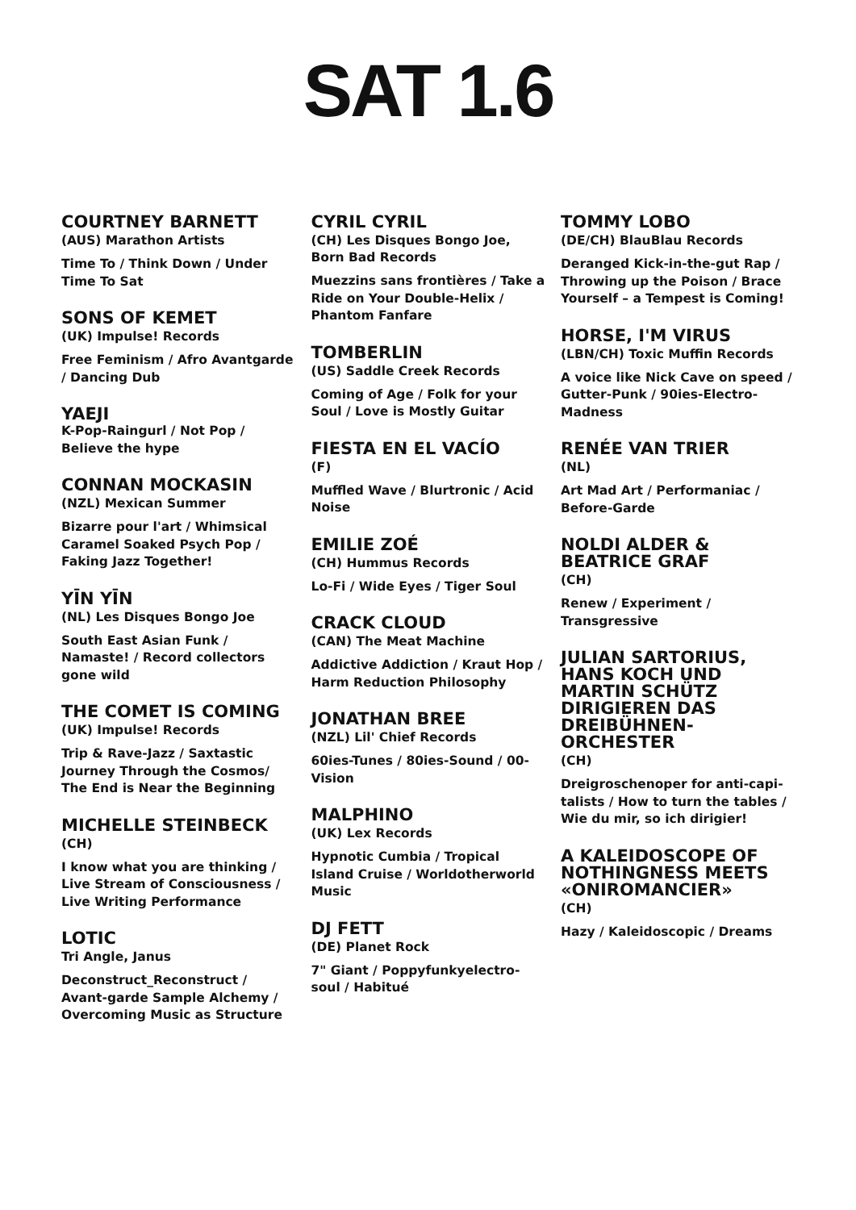SAT 1.6
COURTNEY BARNETT
(AUS) Marathon Artists
Time To / Think Down / Under Time To Sat
SONS OF KEMET
(UK) Impulse! Records
Free Feminism / Afro Avantgarde / Dancing Dub
YAEJI
K-Pop-Raingurl / Not Pop / Believe the hype
CONNAN MOCKASIN
(NZL) Mexican Summer
Bizarre pour l'art / Whimsical Caramel Soaked Psych Pop / Faking Jazz Together!
YĪN YĪN
(NL) Les Disques Bongo Joe
South East Asian Funk / Namaste! / Record collectors gone wild
THE COMET IS COMING
(UK) Impulse! Records
Trip & Rave-Jazz / Saxtastic Journey Through the Cosmos/ The End is Near the Beginning
MICHELLE STEINBECK
(CH)
I know what you are thinking / Live Stream of Consciousness / Live Writing Performance
LOTIC
Tri Angle, Janus
Deconstruct_Reconstruct / Avant-garde Sample Alchemy / Overcoming Music as Structure
CYRIL CYRIL
(CH) Les Disques Bongo Joe, Born Bad Records
Muezzins sans frontières / Take a Ride on Your Double-Helix / Phantom Fanfare
TOMBERLIN
(US) Saddle Creek Records
Coming of Age / Folk for your Soul / Love is Mostly Guitar
FIESTA EN EL VACÍO
(F)
Muffled Wave / Blurtronic / Acid Noise
EMILIE ZOÉ
(CH) Hummus Records
Lo-Fi / Wide Eyes / Tiger Soul
CRACK CLOUD
(CAN) The Meat Machine
Addictive Addiction / Kraut Hop / Harm Reduction Philosophy
JONATHAN BREE
(NZL) Lil' Chief Records
60ies-Tunes / 80ies-Sound / 00-Vision
MALPHINO
(UK) Lex Records
Hypnotic Cumbia / Tropical Island Cruise / Worldotherworld Music
DJ FETT
(DE) Planet Rock
7" Giant / Poppyfunkyelectro-soul / Habitué
TOMMY LOBO
(DE/CH) BlauBlau Records
Deranged Kick-in-the-gut Rap / Throwing up the Poison / Brace Yourself – a Tempest is Coming!
HORSE, I'M VIRUS
(LBN/CH) Toxic Muffin Records
A voice like Nick Cave on speed / Gutter-Punk / 90ies-Electro-Madness
RENÉE VAN TRIER
(NL)
Art Mad Art / Performaniac / Before-Garde
NOLDI ALDER & BEATRICE GRAF
(CH)
Renew / Experiment / Transgressive
JULIAN SARTORIUS, HANS KOCH UND MARTIN SCHÜTZ DIRIGIEREN DAS DREIBÜHNEN-ORCHESTER
(CH)
Dreigroschenoper for anti-capi-talists / How to turn the tables / Wie du mir, so ich dirigier!
A KALEIDOSCOPE OF NOTHINGNESS MEETS «ONIROMANCIER»
(CH)
Hazy / Kaleidoscopic / Dreams